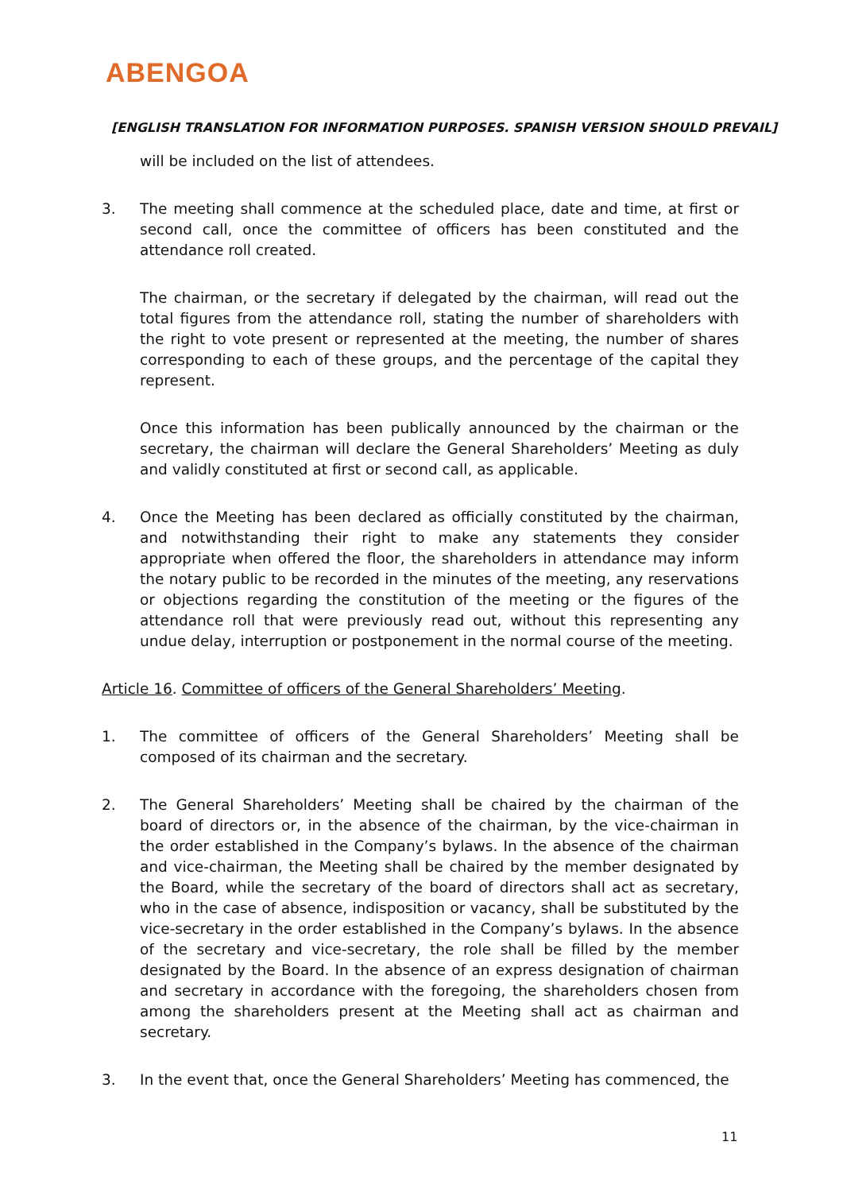ABENGOA
[ENGLISH TRANSLATION FOR INFORMATION PURPOSES. SPANISH VERSION SHOULD PREVAIL]
will be included on the list of attendees.
3. The meeting shall commence at the scheduled place, date and time, at first or second call, once the committee of officers has been constituted and the attendance roll created.
The chairman, or the secretary if delegated by the chairman, will read out the total figures from the attendance roll, stating the number of shareholders with the right to vote present or represented at the meeting, the number of shares corresponding to each of these groups, and the percentage of the capital they represent.
Once this information has been publically announced by the chairman or the secretary, the chairman will declare the General Shareholders’ Meeting as duly and validly constituted at first or second call, as applicable.
4. Once the Meeting has been declared as officially constituted by the chairman, and notwithstanding their right to make any statements they consider appropriate when offered the floor, the shareholders in attendance may inform the notary public to be recorded in the minutes of the meeting, any reservations or objections regarding the constitution of the meeting or the figures of the attendance roll that were previously read out, without this representing any undue delay, interruption or postponement in the normal course of the meeting.
Article 16. Committee of officers of the General Shareholders’ Meeting.
1. The committee of officers of the General Shareholders’ Meeting shall be composed of its chairman and the secretary.
2. The General Shareholders’ Meeting shall be chaired by the chairman of the board of directors or, in the absence of the chairman, by the vice-chairman in the order established in the Company’s bylaws. In the absence of the chairman and vice-chairman, the Meeting shall be chaired by the member designated by the Board, while the secretary of the board of directors shall act as secretary, who in the case of absence, indisposition or vacancy, shall be substituted by the vice-secretary in the order established in the Company’s bylaws. In the absence of the secretary and vice-secretary, the role shall be filled by the member designated by the Board. In the absence of an express designation of chairman and secretary in accordance with the foregoing, the shareholders chosen from among the shareholders present at the Meeting shall act as chairman and secretary.
3. In the event that, once the General Shareholders’ Meeting has commenced, the
11